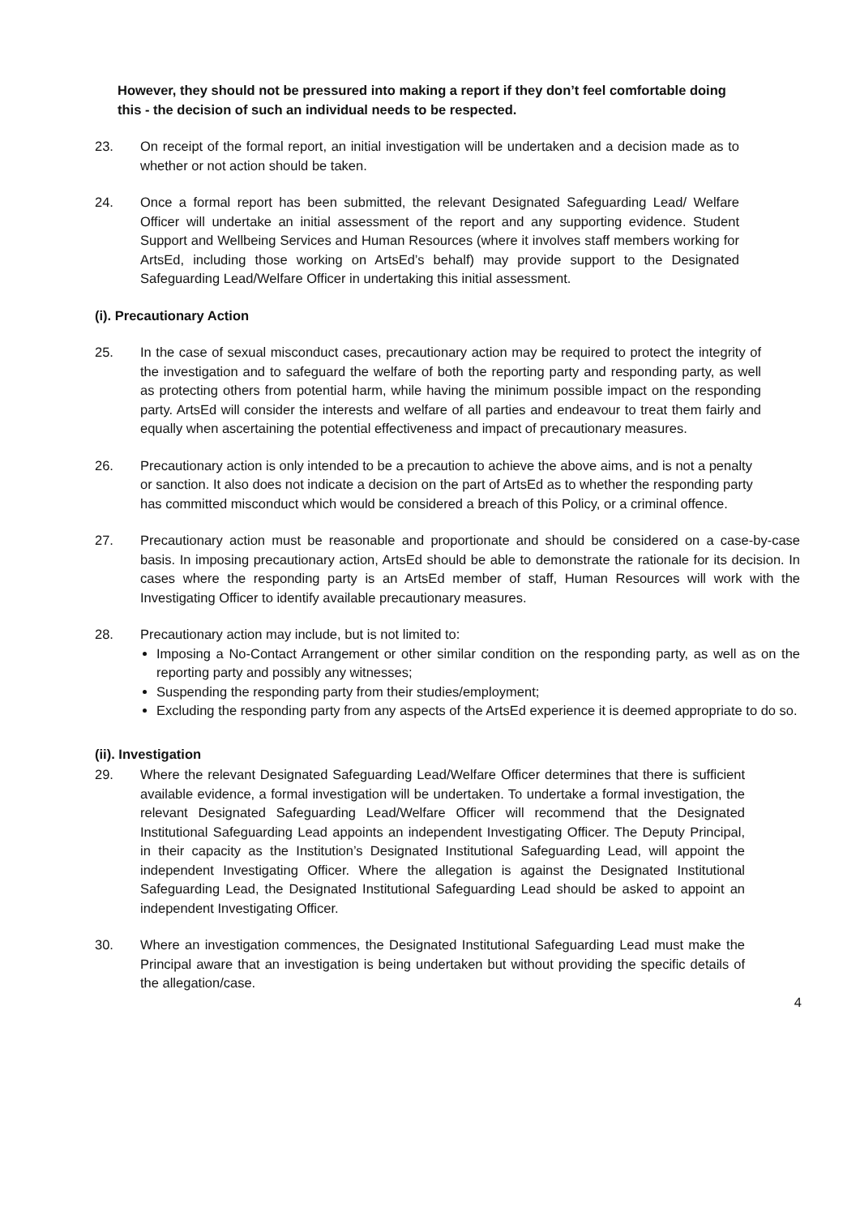However, they should not be pressured into making a report if they don’t feel comfortable doing this - the decision of such an individual needs to be respected.
23. On receipt of the formal report, an initial investigation will be undertaken and a decision made as to whether or not action should be taken.
24. Once a formal report has been submitted, the relevant Designated Safeguarding Lead/ Welfare Officer will undertake an initial assessment of the report and any supporting evidence. Student Support and Wellbeing Services and Human Resources (where it involves staff members working for ArtsEd, including those working on ArtsEd’s behalf) may provide support to the Designated Safeguarding Lead/Welfare Officer in undertaking this initial assessment.
(i). Precautionary Action
25. In the case of sexual misconduct cases, precautionary action may be required to protect the integrity of the investigation and to safeguard the welfare of both the reporting party and responding party, as well as protecting others from potential harm, while having the minimum possible impact on the responding party. ArtsEd will consider the interests and welfare of all parties and endeavour to treat them fairly and equally when ascertaining the potential effectiveness and impact of precautionary measures.
26. Precautionary action is only intended to be a precaution to achieve the above aims, and is not a penalty or sanction. It also does not indicate a decision on the part of ArtsEd as to whether the responding party has committed misconduct which would be considered a breach of this Policy, or a criminal offence.
27. Precautionary action must be reasonable and proportionate and should be considered on a case-by-case basis. In imposing precautionary action, ArtsEd should be able to demonstrate the rationale for its decision. In cases where the responding party is an ArtsEd member of staff, Human Resources will work with the Investigating Officer to identify available precautionary measures.
28. Precautionary action may include, but is not limited to:
Imposing a No-Contact Arrangement or other similar condition on the responding party, as well as on the reporting party and possibly any witnesses;
Suspending the responding party from their studies/employment;
Excluding the responding party from any aspects of the ArtsEd experience it is deemed appropriate to do so.
(ii). Investigation
29. Where the relevant Designated Safeguarding Lead/Welfare Officer determines that there is sufficient available evidence, a formal investigation will be undertaken. To undertake a formal investigation, the relevant Designated Safeguarding Lead/Welfare Officer will recommend that the Designated Institutional Safeguarding Lead appoints an independent Investigating Officer. The Deputy Principal, in their capacity as the Institution’s Designated Institutional Safeguarding Lead, will appoint the independent Investigating Officer. Where the allegation is against the Designated Institutional Safeguarding Lead, the Designated Institutional Safeguarding Lead should be asked to appoint an independent Investigating Officer.
30. Where an investigation commences, the Designated Institutional Safeguarding Lead must make the Principal aware that an investigation is being undertaken but without providing the specific details of the allegation/case.
4